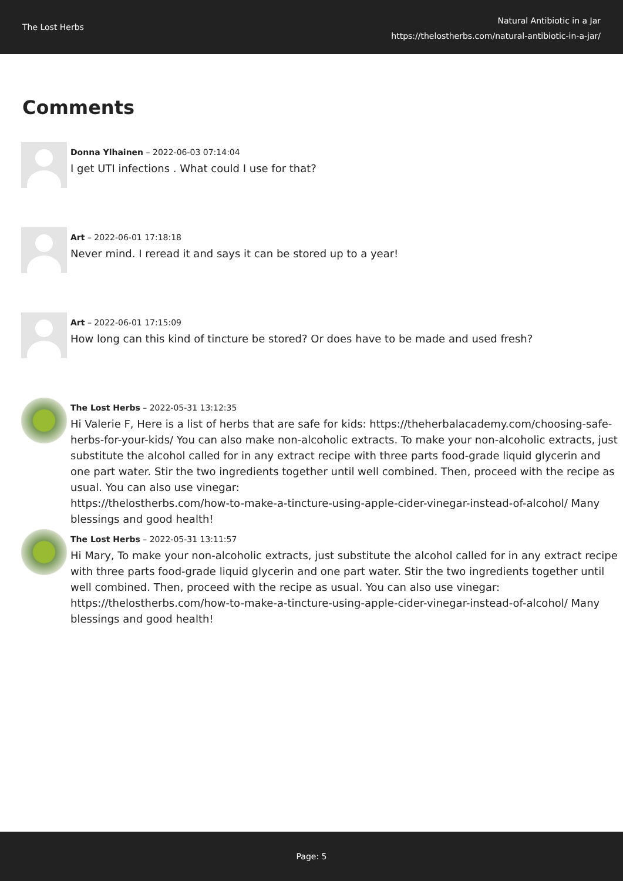The Lost Herbs
Natural Antibiotic in a Jar
https://thelostherbs.com/natural-antibiotic-in-a-jar/
Comments
Donna Ylhainen – 2022-06-03 07:14:04
I get UTI infections . What could I use for that?
Art – 2022-06-01 17:18:18
Never mind. I reread it and says it can be stored up to a year!
Art – 2022-06-01 17:15:09
How long can this kind of tincture be stored? Or does have to be made and used fresh?
The Lost Herbs – 2022-05-31 13:12:35
Hi Valerie F, Here is a list of herbs that are safe for kids: https://theherbalacademy.com/choosing-safe-herbs-for-your-kids/ You can also make non-alcoholic extracts. To make your non-alcoholic extracts, just substitute the alcohol called for in any extract recipe with three parts food-grade liquid glycerin and one part water. Stir the two ingredients together until well combined. Then, proceed with the recipe as usual. You can also use vinegar:
https://thelostherbs.com/how-to-make-a-tincture-using-apple-cider-vinegar-instead-of-alcohol/ Many blessings and good health!
The Lost Herbs – 2022-05-31 13:11:57
Hi Mary, To make your non-alcoholic extracts, just substitute the alcohol called for in any extract recipe with three parts food-grade liquid glycerin and one part water. Stir the two ingredients together until well combined. Then, proceed with the recipe as usual. You can also use vinegar:
https://thelostherbs.com/how-to-make-a-tincture-using-apple-cider-vinegar-instead-of-alcohol/ Many blessings and good health!
Page: 5